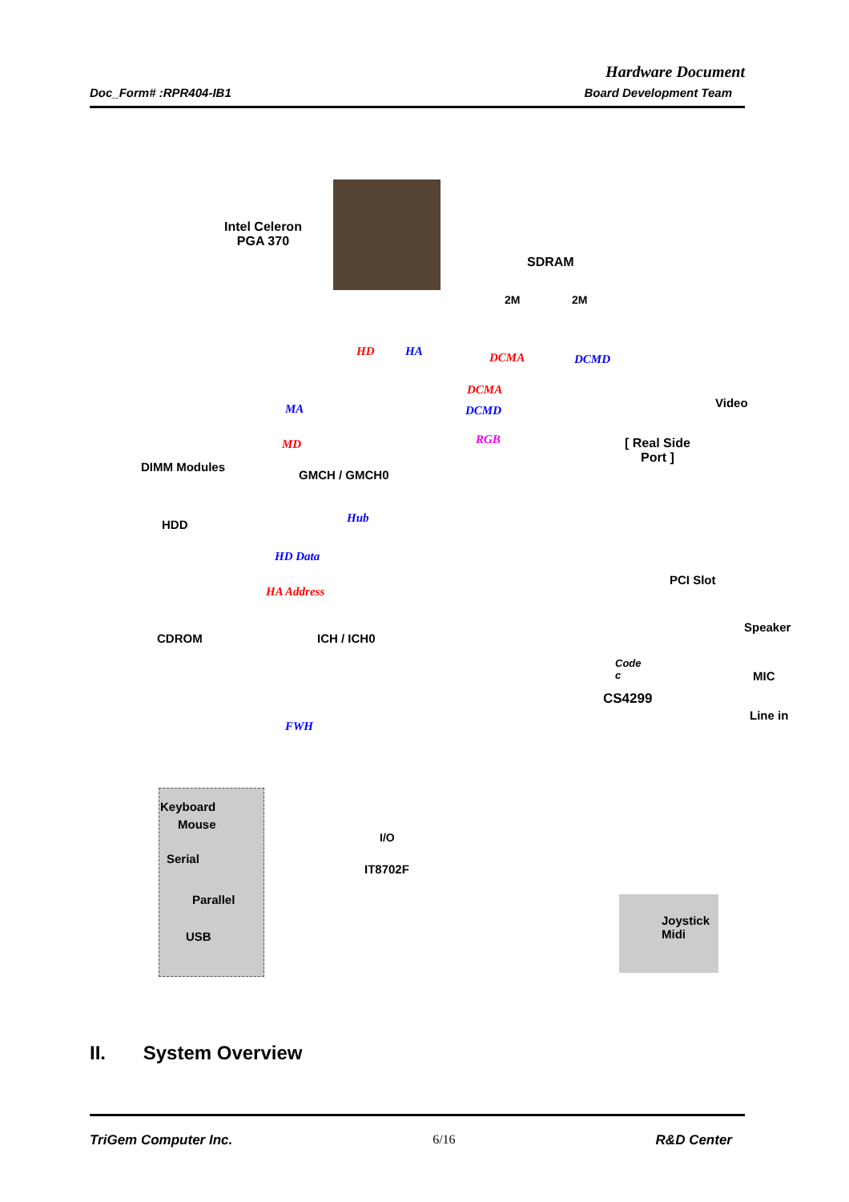Hardware Document
Doc_Form# :RPR404-IB1 Board Development Team
Intel Celeron
PGA 370
SDRAM
2M 2M
HD HA DCMA DCMD
MA
MD
DCMA
DCMD
RGB
Video
[ Real Side
Port ]
DIMM Modules
GMCH / GMCH0
Hub
HDD
HD Data
HA Address
PCI Slot
CDROM ICH / ICH0
Speaker
Code
c
MIC
CS4299
Line in
FWH
Keyboard
Mouse
I/O
Serial
IT8702F
Parallel
Joystick
Midi
USB
II. System Overview
TriGem Computer Inc. 6/16 R&D Center